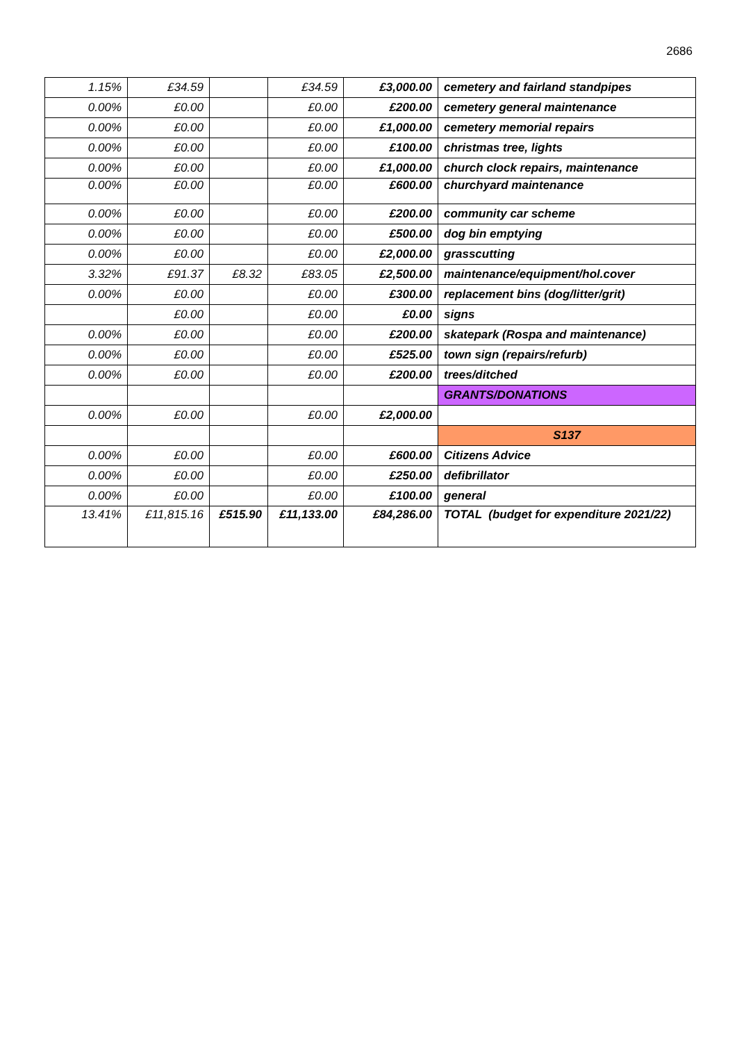2686
| 1.15% | £34.59 | | £34.59 | £3,000.00 | cemetery and fairland standpipes |
| 0.00% | £0.00 | | £0.00 | £200.00 | cemetery general maintenance |
| 0.00% | £0.00 | | £0.00 | £1,000.00 | cemetery memorial repairs |
| 0.00% | £0.00 | | £0.00 | £100.00 | christmas tree, lights |
| 0.00% | £0.00 | | £0.00 | £1,000.00 | church clock repairs, maintenance |
| 0.00% | £0.00 | | £0.00 | £600.00 | churchyard maintenance |
| 0.00% | £0.00 | | £0.00 | £200.00 | community car scheme |
| 0.00% | £0.00 | | £0.00 | £500.00 | dog bin emptying |
| 0.00% | £0.00 | | £0.00 | £2,000.00 | grasscutting |
| 3.32% | £91.37 | £8.32 | £83.05 | £2,500.00 | maintenance/equipment/hol.cover |
| 0.00% | £0.00 | | £0.00 | £300.00 | replacement bins (dog/litter/grit) |
| | £0.00 | | £0.00 | £0.00 | signs |
| 0.00% | £0.00 | | £0.00 | £200.00 | skatepark (Rospa and maintenance) |
| 0.00% | £0.00 | | £0.00 | £525.00 | town sign (repairs/refurb) |
| 0.00% | £0.00 | | £0.00 | £200.00 | trees/ditched |
| | | | | | GRANTS/DONATIONS |
| 0.00% | £0.00 | | £0.00 | £2,000.00 | |
| | | | | | S137 |
| 0.00% | £0.00 | | £0.00 | £600.00 | Citizens Advice |
| 0.00% | £0.00 | | £0.00 | £250.00 | defibrillator |
| 0.00% | £0.00 | | £0.00 | £100.00 | general |
| 13.41% | £11,815.16 | £515.90 | £11,133.00 | £84,286.00 | TOTAL (budget for expenditure 2021/22) |